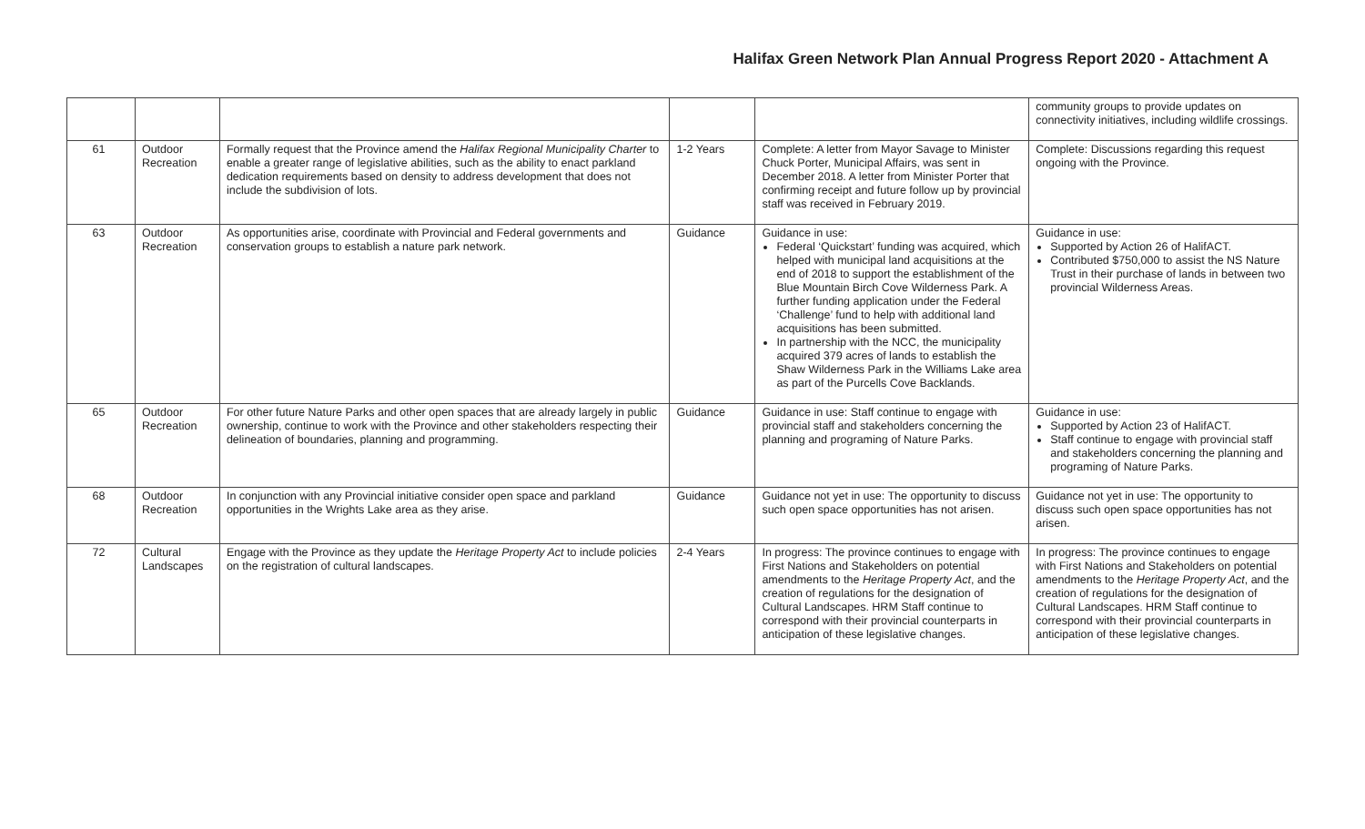Halifax Green Network Plan Annual Progress Report 2020 - Attachment A
| | | | | | community groups to provide updates on connectivity initiatives, including wildlife crossings. |
| 61 | Outdoor Recreation | Formally request that the Province amend the Halifax Regional Municipality Charter to enable a greater range of legislative abilities, such as the ability to enact parkland dedication requirements based on density to address development that does not include the subdivision of lots. | 1-2 Years | Complete: A letter from Mayor Savage to Minister Chuck Porter, Municipal Affairs, was sent in December 2018. A letter from Minister Porter that confirming receipt and future follow up by provincial staff was received in February 2019. | Complete: Discussions regarding this request ongoing with the Province. |
| 63 | Outdoor Recreation | As opportunities arise, coordinate with Provincial and Federal governments and conservation groups to establish a nature park network. | Guidance | Guidance in use: Federal ‘Quickstart’ funding was acquired, which helped with municipal land acquisitions at the end of 2018 to support the establishment of the Blue Mountain Birch Cove Wilderness Park. A further funding application under the Federal ‘Challenge’ fund to help with additional land acquisitions has been submitted. In partnership with the NCC, the municipality acquired 379 acres of lands to establish the Shaw Wilderness Park in the Williams Lake area as part of the Purcells Cove Backlands. | Guidance in use: Supported by Action 26 of HalifACT. Contributed $750,000 to assist the NS Nature Trust in their purchase of lands in between two provincial Wilderness Areas. |
| 65 | Outdoor Recreation | For other future Nature Parks and other open spaces that are already largely in public ownership, continue to work with the Province and other stakeholders respecting their delineation of boundaries, planning and programming. | Guidance | Guidance in use: Staff continue to engage with provincial staff and stakeholders concerning the planning and programing of Nature Parks. | Guidance in use: Supported by Action 23 of HalifACT. Staff continue to engage with provincial staff and stakeholders concerning the planning and programing of Nature Parks. |
| 68 | Outdoor Recreation | In conjunction with any Provincial initiative consider open space and parkland opportunities in the Wrights Lake area as they arise. | Guidance | Guidance not yet in use: The opportunity to discuss such open space opportunities has not arisen. | Guidance not yet in use: The opportunity to discuss such open space opportunities has not arisen. |
| 72 | Cultural Landscapes | Engage with the Province as they update the Heritage Property Act to include policies on the registration of cultural landscapes. | 2-4 Years | In progress: The province continues to engage with First Nations and Stakeholders on potential amendments to the Heritage Property Act , and the creation of regulations for the designation of Cultural Landscapes. HRM Staff continue to correspond with their provincial counterparts in anticipation of these legislative changes. | In progress: The province continues to engage with First Nations and Stakeholders on potential amendments to the Heritage Property Act , and the creation of regulations for the designation of Cultural Landscapes. HRM Staff continue to correspond with their provincial counterparts in anticipation of these legislative changes. |